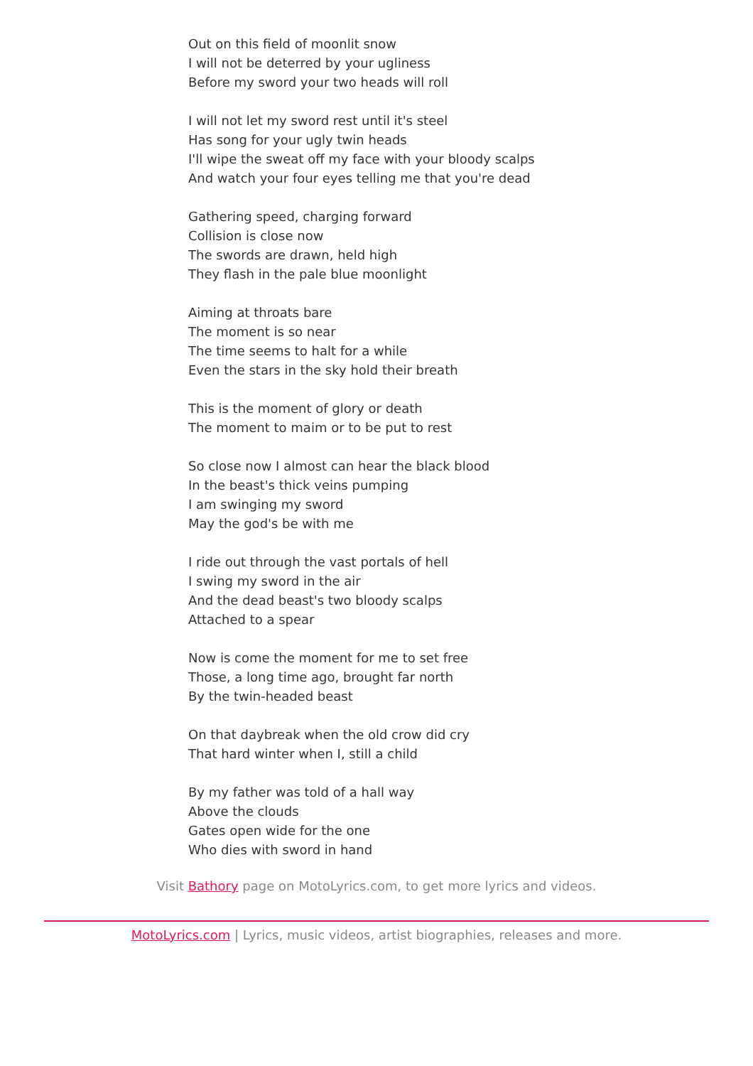Out on this field of moonlit snow
I will not be deterred by your ugliness
Before my sword your two heads will roll
I will not let my sword rest until it's steel
Has song for your ugly twin heads
I'll wipe the sweat off my face with your bloody scalps
And watch your four eyes telling me that you're dead
Gathering speed, charging forward
Collision is close now
The swords are drawn, held high
They flash in the pale blue moonlight
Aiming at throats bare
The moment is so near
The time seems to halt for a while
Even the stars in the sky hold their breath
This is the moment of glory or death
The moment to maim or to be put to rest
So close now I almost can hear the black blood
In the beast's thick veins pumping
I am swinging my sword
May the god's be with me
I ride out through the vast portals of hell
I swing my sword in the air
And the dead beast's two bloody scalps
Attached to a spear
Now is come the moment for me to set free
Those, a long time ago, brought far north
By the twin-headed beast
On that daybreak when the old crow did cry
That hard winter when I, still a child
By my father was told of a hall way
Above the clouds
Gates open wide for the one
Who dies with sword in hand
Visit Bathory page on MotoLyrics.com, to get more lyrics and videos.
MotoLyrics.com | Lyrics, music videos, artist biographies, releases and more.